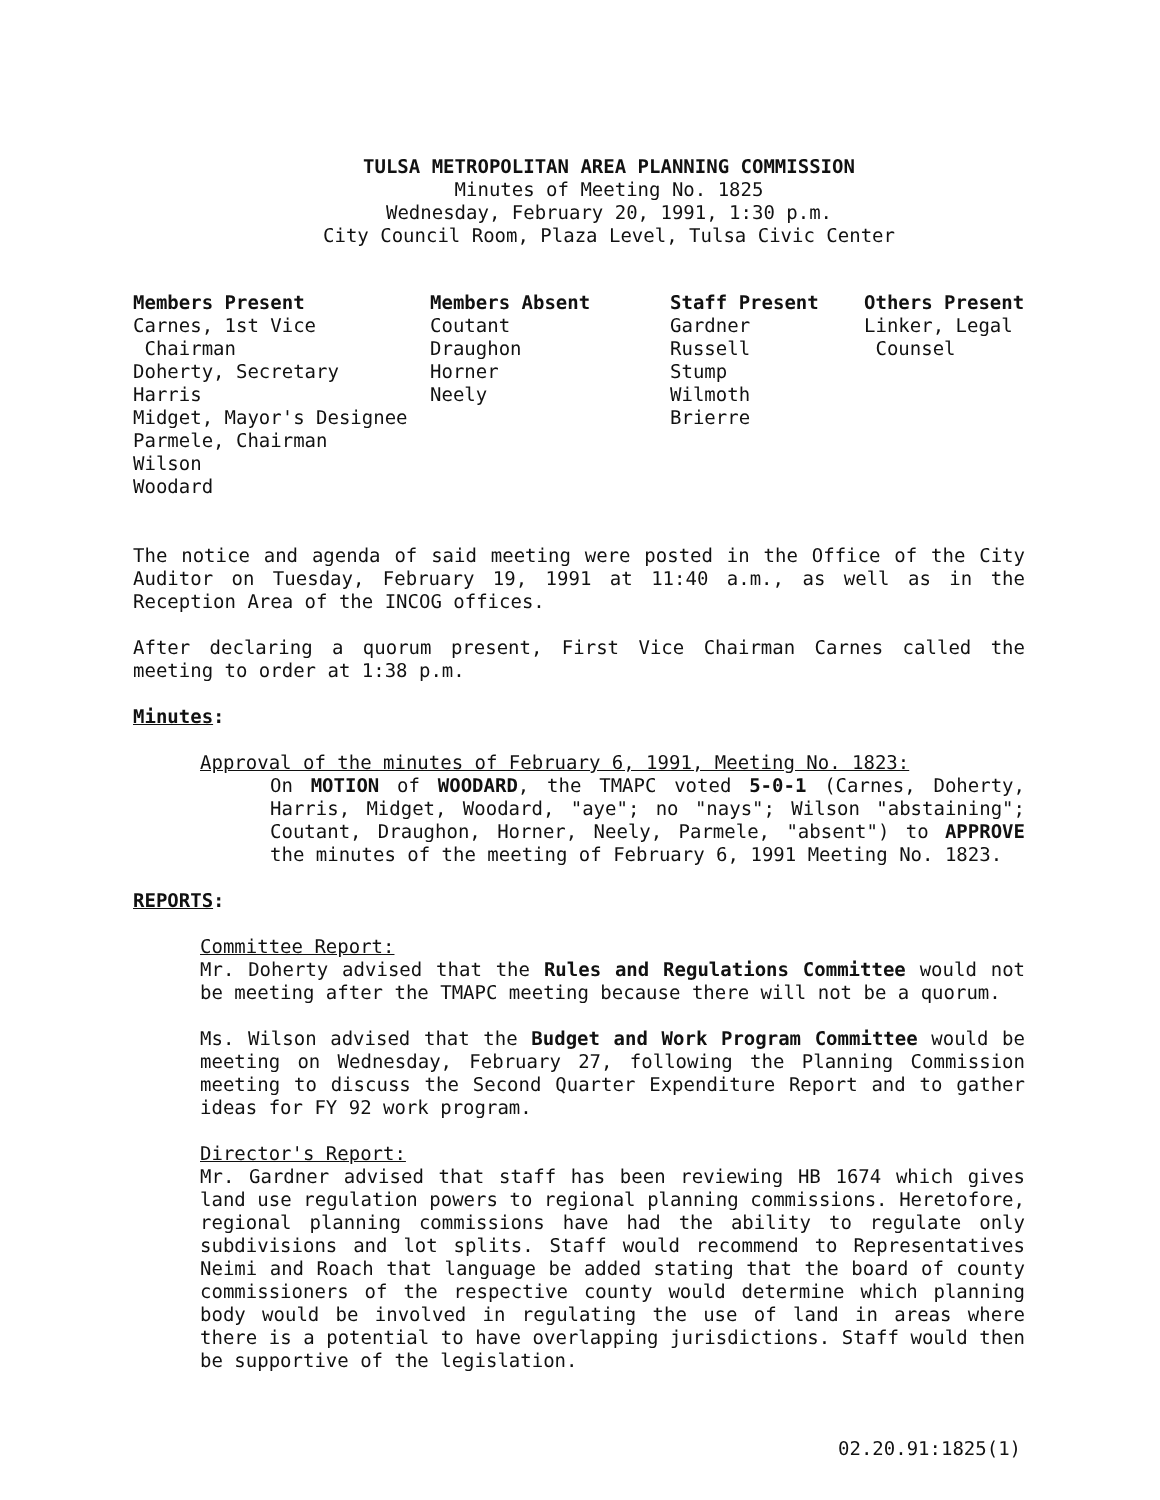TULSA METROPOLITAN AREA PLANNING COMMISSION
Minutes of Meeting No. 1825
Wednesday, February 20, 1991, 1:30 p.m.
City Council Room, Plaza Level, Tulsa Civic Center
Members Present Carnes, 1st Vice Chairman Doherty, Secretary Harris Midget, Mayor's Designee Parmele, Chairman Wilson Woodard
Members Absent Coutant Draughon Horner Neely
Staff Present Gardner Russell Stump Wilmoth Brierre
Others Present Linker, Legal Counsel
The notice and agenda of said meeting were posted in the Office of the City Auditor on Tuesday, February 19, 1991 at 11:40 a.m., as well as in the Reception Area of the INCOG offices.
After declaring a quorum present, First Vice Chairman Carnes called the meeting to order at 1:38 p.m.
Minutes:
Approval of the minutes of February 6, 1991, Meeting No. 1823:
On MOTION of WOODARD, the TMAPC voted 5-0-1 (Carnes, Doherty, Harris, Midget, Woodard, "aye"; no "nays"; Wilson "abstaining"; Coutant, Draughon, Horner, Neely, Parmele, "absent") to APPROVE the minutes of the meeting of February 6, 1991 Meeting No. 1823.
REPORTS:
Committee Report:
Mr. Doherty advised that the Rules and Regulations Committee would not be meeting after the TMAPC meeting because there will not be a quorum.
Ms. Wilson advised that the Budget and Work Program Committee would be meeting on Wednesday, February 27, following the Planning Commission meeting to discuss the Second Quarter Expenditure Report and to gather ideas for FY 92 work program.
Director's Report:
Mr. Gardner advised that staff has been reviewing HB 1674 which gives land use regulation powers to regional planning commissions. Heretofore, regional planning commissions have had the ability to regulate only subdivisions and lot splits. Staff would recommend to Representatives Neimi and Roach that language be added stating that the board of county commissioners of the respective county would determine which planning body would be involved in regulating the use of land in areas where there is a potential to have overlapping jurisdictions. Staff would then be supportive of the legislation.
02.20.91:1825(1)